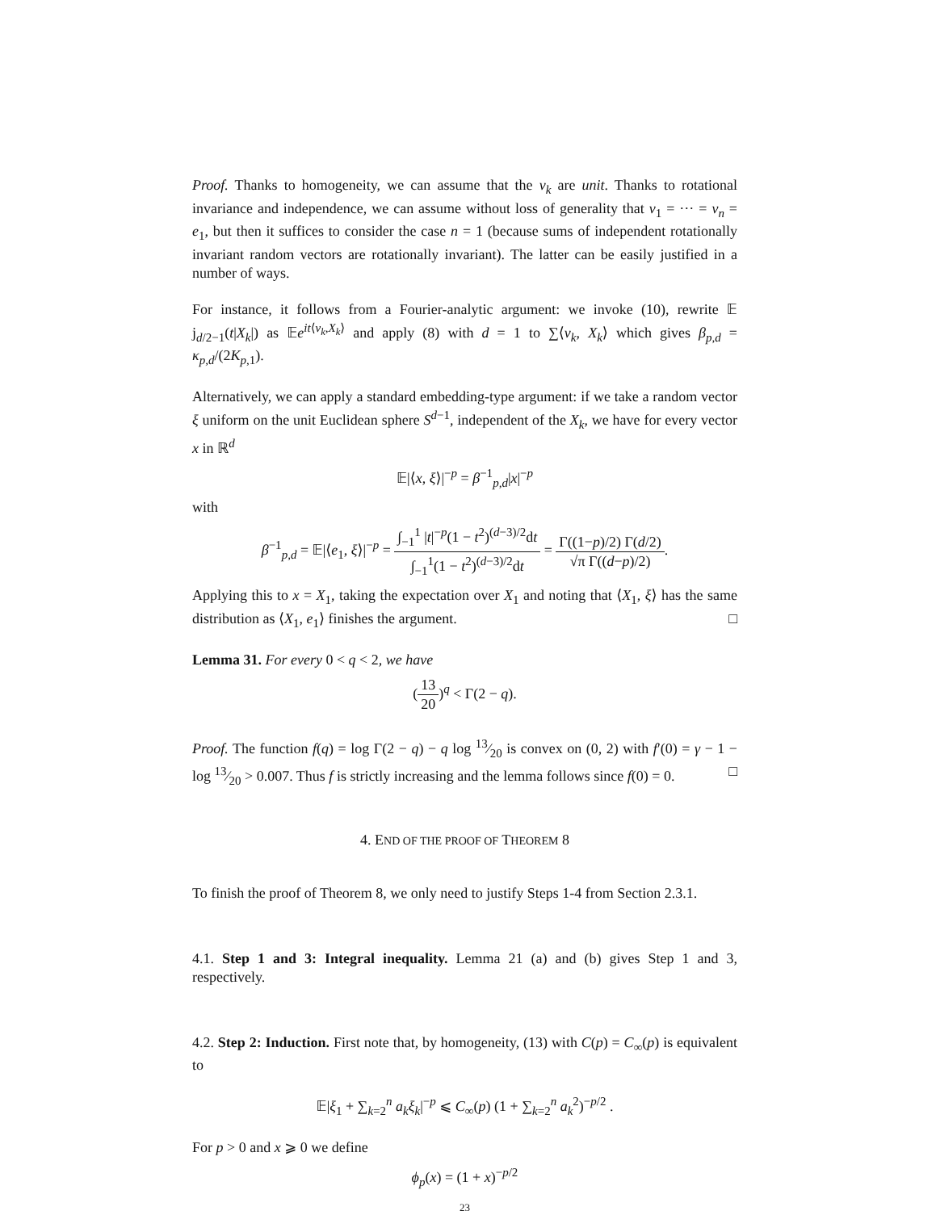Proof. Thanks to homogeneity, we can assume that the v<sub>k</sub> are unit. Thanks to rotational invariance and independence, we can assume without loss of generality that v<sub>1</sub> = ··· = v<sub>n</sub> = e<sub>1</sub>, but then it suffices to consider the case n = 1 (because sums of independent rotationally invariant random vectors are rotationally invariant). The latter can be easily justified in a number of ways.
For instance, it follows from a Fourier-analytic argument: we invoke (10), rewrite 𝔼 j<sub>d/2−1</sub>(t|X<sub>k</sub>|) as 𝔼e<sup>it⟨v<sub>k</sub>,X<sub>k</sub>⟩</sup> and apply (8) with d = 1 to ∑⟨v<sub>k</sub>, X<sub>k</sub>⟩ which gives β<sub>p,d</sub> = κ<sub>p,d</sub>/(2K<sub>p,1</sub>).
Alternatively, we can apply a standard embedding-type argument: if we take a random vector ξ uniform on the unit Euclidean sphere S<sup>d−1</sup>, independent of the X<sub>k</sub>, we have for every vector x in ℝ<sup>d</sup>
𝔼|⟨x, ξ⟩|<sup>−p</sup> = β<sup>−1</sup><sub>p,d</sub>|x|<sup>−p</sup>
with
β<sup>−1</sup><sub>p,d</sub> = 𝔼|⟨e<sub>1</sub>, ξ⟩|<sup>−p</sup> = ∫<sub>−1</sub><sup>1</sup> |t|<sup>−p</sup>(1 − t<sup>2</sup>)<sup>(d−3)/2</sup>dt ∫<sub>−1</sub><sup>1</sup>(1 − t<sup>2</sup>)<sup>(d−3)/2</sup>dt = Γ((1−p)/2) Γ(d/2) √π Γ((d−p)/2).
Applying this to x = X<sub>1</sub>, taking the expectation over X<sub>1</sub> and noting that ⟨X<sub>1</sub>, ξ⟩ has the same distribution as ⟨X<sub>1</sub>, e<sub>1</sub>⟩ finishes the argument. □
Lemma 31. For every 0 < q < 2, we have
(13 20)<sup>q</sup> < Γ(2 − q).
Proof. The function f(q) = log Γ(2 − q) − q log 13⁄20 is convex on (0, 2) with f′(0) = γ − 1 − log 13⁄20 > 0.007. Thus f is strictly increasing and the lemma follows since f(0) = 0. □
4. END OF THE PROOF OF THEOREM 8
To finish the proof of Theorem 8, we only need to justify Steps 1-4 from Section 2.3.1.
4.1. Step 1 and 3: Integral inequality. Lemma 21 (a) and (b) gives Step 1 and 3, respectively.
4.2. Step 2: Induction. First note that, by homogeneity, (13) with C(p) = C<sub>∞</sub>(p) is equivalent to
𝔼|ξ<sub>1</sub> + ∑<sub>k=2</sub><sup>n</sup> a<sub>k</sub>ξ<sub>k</sub>|<sup>−p</sup> ⩽ C<sub>∞</sub>(p) (1 + ∑<sub>k=2</sub><sup>n</sup> a<sub>k</sub><sup>2</sup>)<sup>−p/2</sup> .
For p > 0 and x ⩾ 0 we define
ϕ<sub>p</sub>(x) = (1 + x)<sup>−p/2</sup>
23